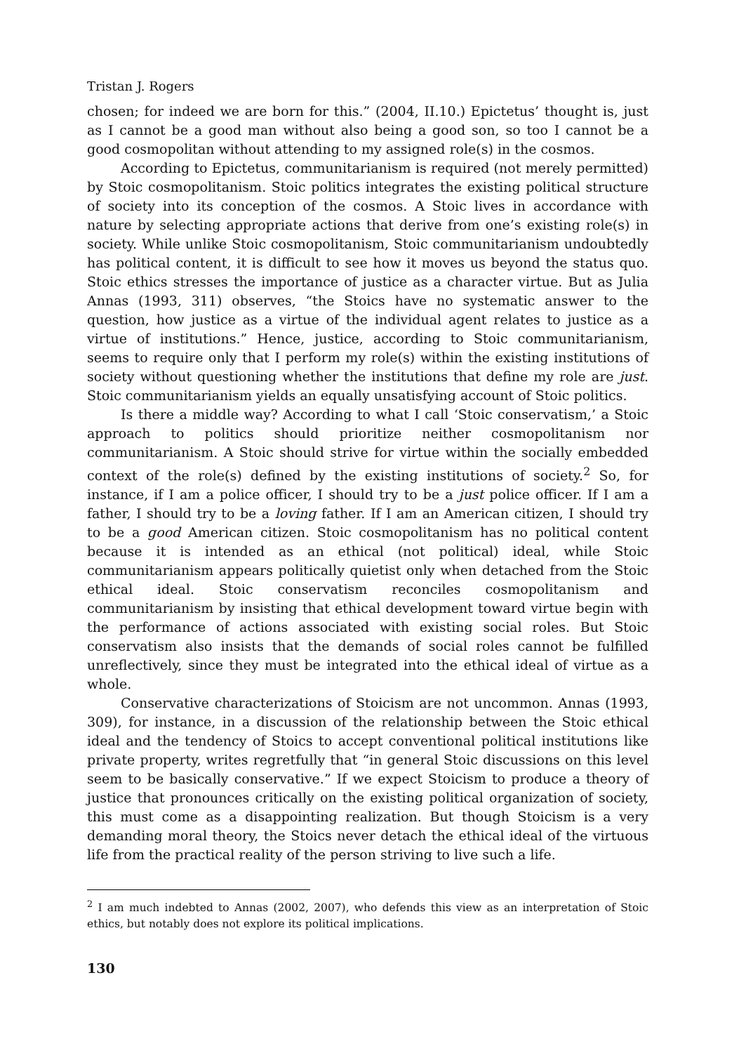Tristan J. Rogers
chosen; for indeed we are born for this.” (2004, II.10.) Epictetus’ thought is, just as I cannot be a good man without also being a good son, so too I cannot be a good cosmopolitan without attending to my assigned role(s) in the cosmos.
According to Epictetus, communitarianism is required (not merely permitted) by Stoic cosmopolitanism. Stoic politics integrates the existing political structure of society into its conception of the cosmos. A Stoic lives in accordance with nature by selecting appropriate actions that derive from one’s existing role(s) in society. While unlike Stoic cosmopolitanism, Stoic communitarianism undoubtedly has political content, it is difficult to see how it moves us beyond the status quo. Stoic ethics stresses the importance of justice as a character virtue. But as Julia Annas (1993, 311) observes, “the Stoics have no systematic answer to the question, how justice as a virtue of the individual agent relates to justice as a virtue of institutions.” Hence, justice, according to Stoic communitarianism, seems to require only that I perform my role(s) within the existing institutions of society without questioning whether the institutions that define my role are just. Stoic communitarianism yields an equally unsatisfying account of Stoic politics.
Is there a middle way? According to what I call ‘Stoic conservatism,’ a Stoic approach to politics should prioritize neither cosmopolitanism nor communitarianism. A Stoic should strive for virtue within the socially embedded context of the role(s) defined by the existing institutions of society.<sup>2</sup> So, for instance, if I am a police officer, I should try to be a just police officer. If I am a father, I should try to be a loving father. If I am an American citizen, I should try to be a good American citizen. Stoic cosmopolitanism has no political content because it is intended as an ethical (not political) ideal, while Stoic communitarianism appears politically quietist only when detached from the Stoic ethical ideal. Stoic conservatism reconciles cosmopolitanism and communitarianism by insisting that ethical development toward virtue begin with the performance of actions associated with existing social roles. But Stoic conservatism also insists that the demands of social roles cannot be fulfilled unreflectively, since they must be integrated into the ethical ideal of virtue as a whole.
Conservative characterizations of Stoicism are not uncommon. Annas (1993, 309), for instance, in a discussion of the relationship between the Stoic ethical ideal and the tendency of Stoics to accept conventional political institutions like private property, writes regretfully that “in general Stoic discussions on this level seem to be basically conservative.” If we expect Stoicism to produce a theory of justice that pronounces critically on the existing political organization of society, this must come as a disappointing realization. But though Stoicism is a very demanding moral theory, the Stoics never detach the ethical ideal of the virtuous life from the practical reality of the person striving to live such a life.
<sup>2</sup> I am much indebted to Annas (2002, 2007), who defends this view as an interpretation of Stoic ethics, but notably does not explore its political implications.
130